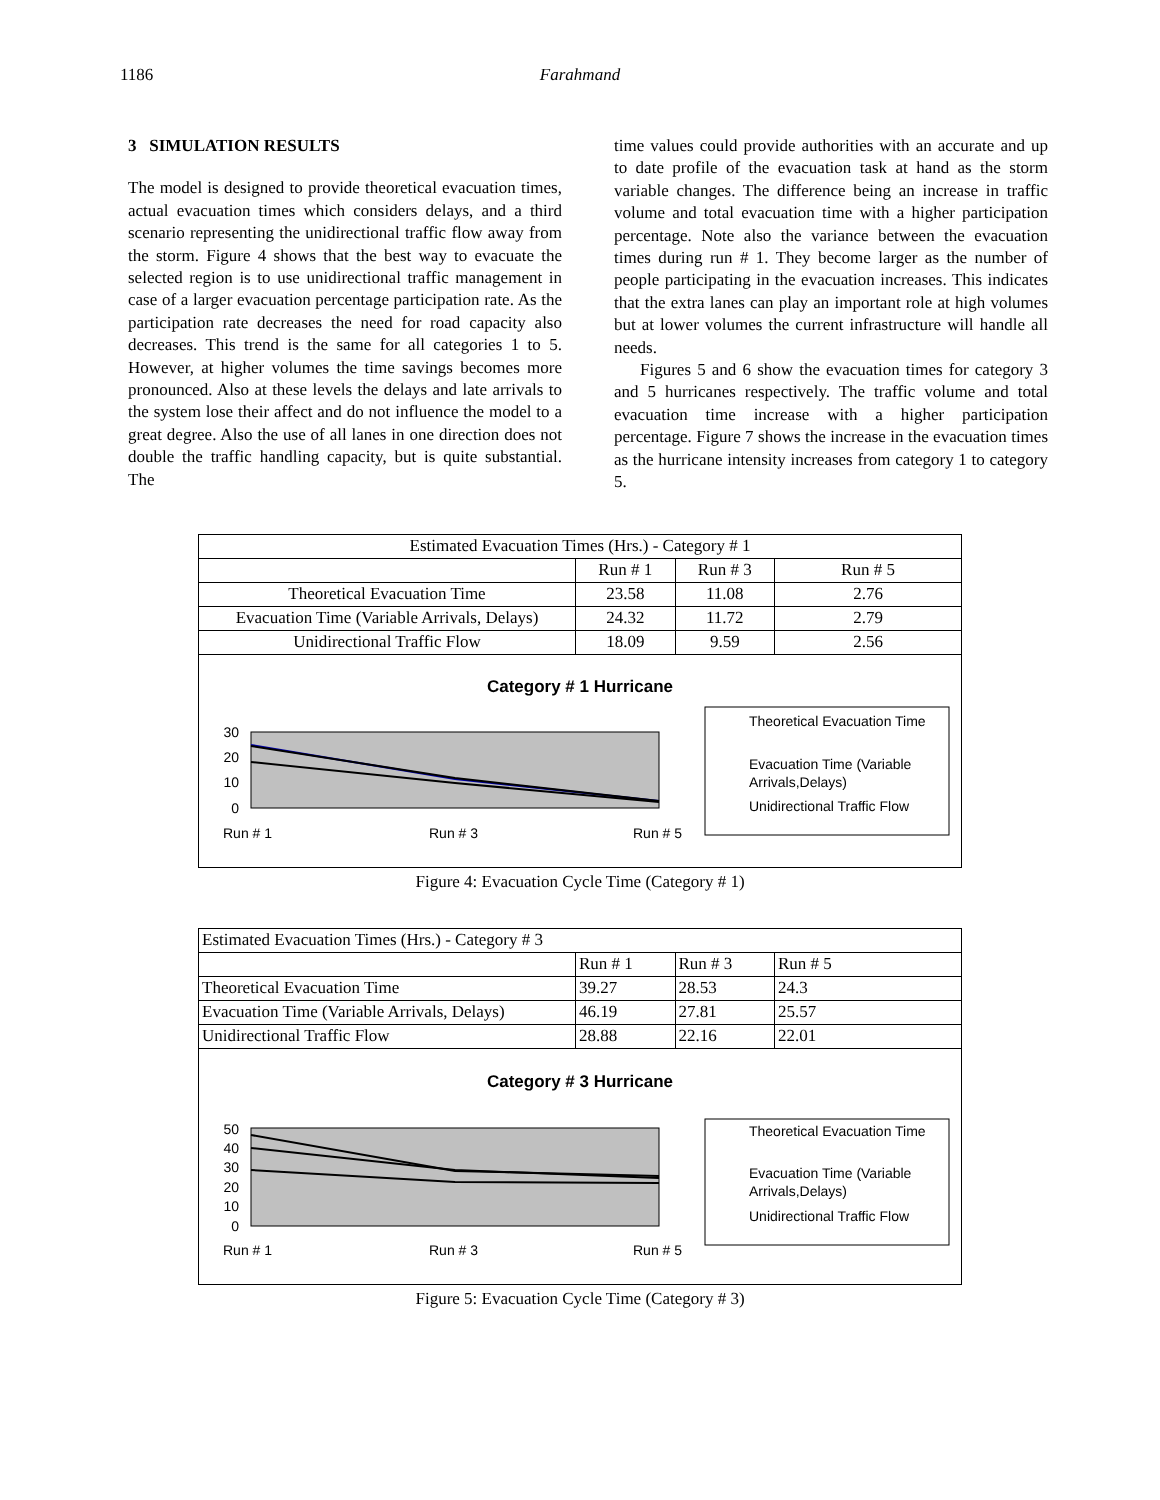1186 Farahmand
3 SIMULATION RESULTS
The model is designed to provide theoretical evacuation times, actual evacuation times which considers delays, and a third scenario representing the unidirectional traffic flow away from the storm. Figure 4 shows that the best way to evacuate the selected region is to use unidirectional traffic management in case of a larger evacuation percentage participation rate. As the participation rate decreases the need for road capacity also decreases. This trend is the same for all categories 1 to 5. However, at higher volumes the time savings becomes more pronounced. Also at these levels the delays and late arrivals to the system lose their affect and do not influence the model to a great degree. Also the use of all lanes in one direction does not double the traffic handling capacity, but is quite substantial. The
time values could provide authorities with an accurate and up to date profile of the evacuation task at hand as the storm variable changes. The difference being an increase in traffic volume and total evacuation time with a higher participation percentage. Note also the variance between the evacuation times during run # 1. They become larger as the number of people participating in the evacuation increases. This indicates that the extra lanes can play an important role at high volumes but at lower volumes the current infrastructure will handle all needs.
Figures 5 and 6 show the evacuation times for category 3 and 5 hurricanes respectively. The traffic volume and total evacuation time increase with a higher participation percentage. Figure 7 shows the increase in the evacuation times as the hurricane intensity increases from category 1 to category 5.
| Estimated Evacuation Times (Hrs.) - Category # 1 | | | |
| | Run # 1 | Run # 3 | Run # 5 |
| Theoretical Evacuation Time | 23.58 | 11.08 | 2.76 |
| Evacuation Time (Variable Arrivals, Delays) | 24.32 | 11.72 | 2.79 |
| Unidirectional Traffic Flow | 18.09 | 9.59 | 2.56 |
Category # 1 Hurricane
30
20
10
0
Run # 1
Run # 3
Run # 5
Theoretical Evacuation Time
Evacuation Time (Variable
Arrivals,Delays)
Unidirectional Traffic Flow
Figure 4: Evacuation Cycle Time (Category # 1)
| Estimated Evacuation Times (Hrs.) - Category # 3 | | | |
| | Run # 1 | Run # 3 | Run # 5 |
| Theoretical Evacuation Time | 39.27 | 28.53 | 24.3 |
| Evacuation Time (Variable Arrivals, Delays) | 46.19 | 27.81 | 25.57 |
| Unidirectional Traffic Flow | 28.88 | 22.16 | 22.01 |
Category # 3 Hurricane
50
40
30
20
10
0
Run # 1
Run # 3
Run # 5
Theoretical Evacuation Time
Evacuation Time (Variable
Arrivals,Delays)
Unidirectional Traffic Flow
Figure 5: Evacuation Cycle Time (Category # 3)